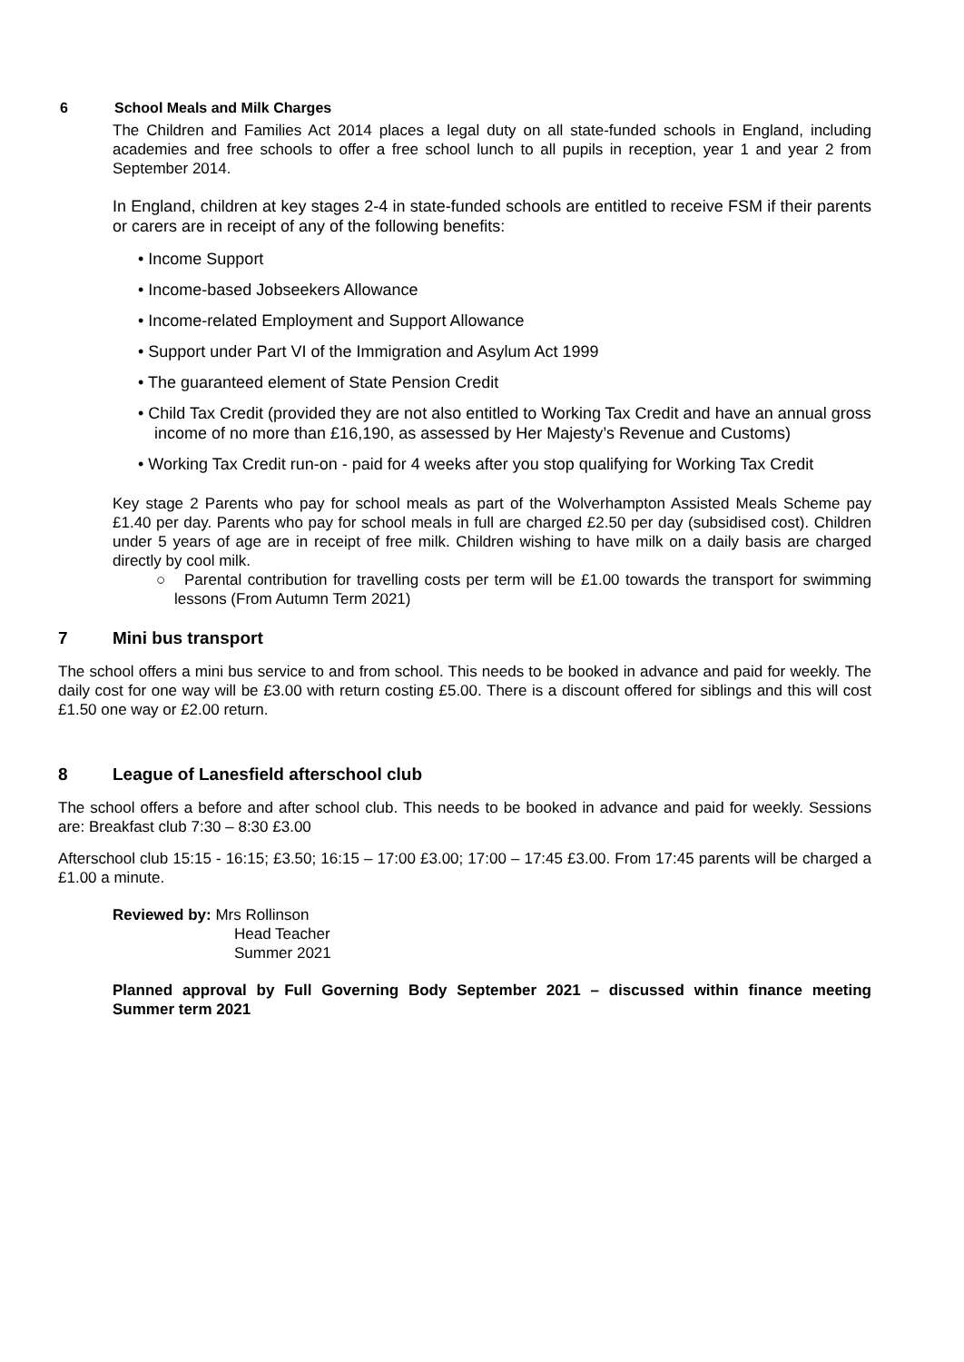6 School Meals and Milk Charges
The Children and Families Act 2014 places a legal duty on all state-funded schools in England, including academies and free schools to offer a free school lunch to all pupils in reception, year 1 and year 2 from September 2014.
In England, children at key stages 2-4 in state-funded schools are entitled to receive FSM if their parents or carers are in receipt of any of the following benefits:
• Income Support
• Income-based Jobseekers Allowance
• Income-related Employment and Support Allowance
• Support under Part VI of the Immigration and Asylum Act 1999
• The guaranteed element of State Pension Credit
• Child Tax Credit (provided they are not also entitled to Working Tax Credit and have an annual gross income of no more than £16,190, as assessed by Her Majesty’s Revenue and Customs)
• Working Tax Credit run-on - paid for 4 weeks after you stop qualifying for Working Tax Credit
Key stage 2 Parents who pay for school meals as part of the Wolverhampton Assisted Meals Scheme pay £1.40 per day. Parents who pay for school meals in full are charged £2.50 per day (subsidised cost). Children under 5 years of age are in receipt of free milk. Children wishing to have milk on a daily basis are charged directly by cool milk.
○ Parental contribution for travelling costs per term will be £1.00 towards the transport for swimming lessons (From Autumn Term 2021)
7 Mini bus transport
The school offers a mini bus service to and from school. This needs to be booked in advance and paid for weekly. The daily cost for one way will be £3.00 with return costing £5.00. There is a discount offered for siblings and this will cost £1.50 one way or £2.00 return.
8 League of Lanesfield afterschool club
The school offers a before and after school club. This needs to be booked in advance and paid for weekly. Sessions are: Breakfast club 7:30 – 8:30 £3.00
Afterschool club 15:15 - 16:15; £3.50; 16:15 – 17:00 £3.00; 17:00 – 17:45 £3.00. From 17:45 parents will be charged a £1.00 a minute.
Reviewed by: Mrs Rollinson
Head Teacher
Summer 2021
Planned approval by Full Governing Body September 2021 – discussed within finance meeting Summer term 2021